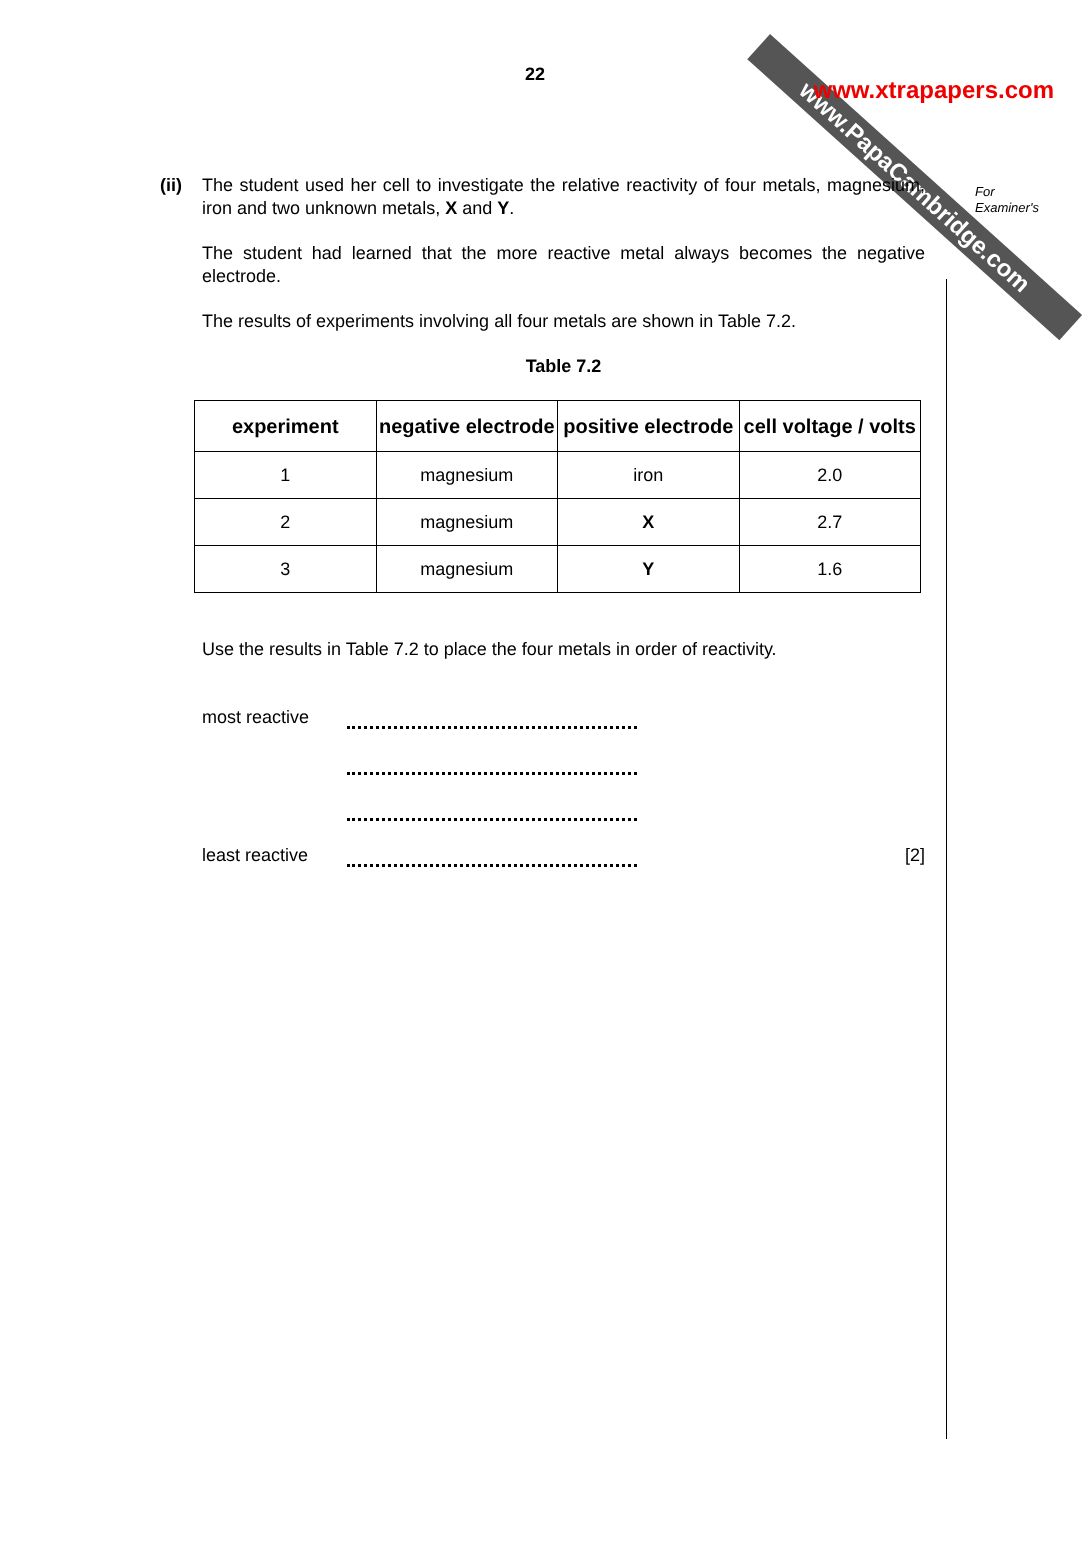www.PapaCambridge.com
www.xtrapapers.com
For
Examiner's
22
(ii)
The student used her cell to investigate the relative reactivity of four metals, magnesium, iron and two unknown metals, X and Y.
The student had learned that the more reactive metal always becomes the negative electrode.
The results of experiments involving all four metals are shown in Table 7.2.
Table 7.2
| experiment | negative electrode | positive electrode | cell voltage / volts |
| --- | --- | --- | --- |
| 1 | magnesium | iron | 2.0 |
| 2 | magnesium | X | 2.7 |
| 3 | magnesium | Y | 1.6 |
Use the results in Table 7.2 to place the four metals in order of reactivity.
most reactive
least reactive [2]